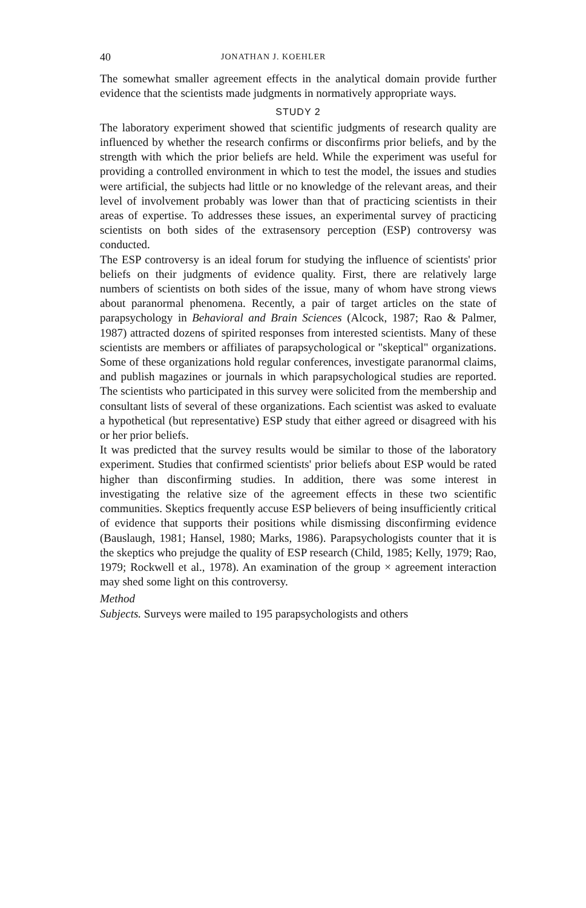40 JONATHAN J. KOEHLER
The somewhat smaller agreement effects in the analytical domain provide further evidence that the scientists made judgments in normatively appropriate ways.
STUDY 2
The laboratory experiment showed that scientific judgments of research quality are influenced by whether the research confirms or disconfirms prior beliefs, and by the strength with which the prior beliefs are held. While the experiment was useful for providing a controlled environment in which to test the model, the issues and studies were artificial, the subjects had little or no knowledge of the relevant areas, and their level of involvement probably was lower than that of practicing scientists in their areas of expertise. To addresses these issues, an experimental survey of practicing scientists on both sides of the extrasensory perception (ESP) controversy was conducted.
The ESP controversy is an ideal forum for studying the influence of scientists' prior beliefs on their judgments of evidence quality. First, there are relatively large numbers of scientists on both sides of the issue, many of whom have strong views about paranormal phenomena. Recently, a pair of target articles on the state of parapsychology in Behavioral and Brain Sciences (Alcock, 1987; Rao & Palmer, 1987) attracted dozens of spirited responses from interested scientists. Many of these scientists are members or affiliates of parapsychological or "skeptical" organizations. Some of these organizations hold regular conferences, investigate paranormal claims, and publish magazines or journals in which parapsychological studies are reported. The scientists who participated in this survey were solicited from the membership and consultant lists of several of these organizations. Each scientist was asked to evaluate a hypothetical (but representative) ESP study that either agreed or disagreed with his or her prior beliefs.
It was predicted that the survey results would be similar to those of the laboratory experiment. Studies that confirmed scientists' prior beliefs about ESP would be rated higher than disconfirming studies. In addition, there was some interest in investigating the relative size of the agreement effects in these two scientific communities. Skeptics frequently accuse ESP believers of being insufficiently critical of evidence that supports their positions while dismissing disconfirming evidence (Bauslaugh, 1981; Hansel, 1980; Marks, 1986). Parapsychologists counter that it is the skeptics who prejudge the quality of ESP research (Child, 1985; Kelly, 1979; Rao, 1979; Rockwell et al., 1978). An examination of the group × agreement interaction may shed some light on this controversy.
Method
Subjects. Surveys were mailed to 195 parapsychologists and others